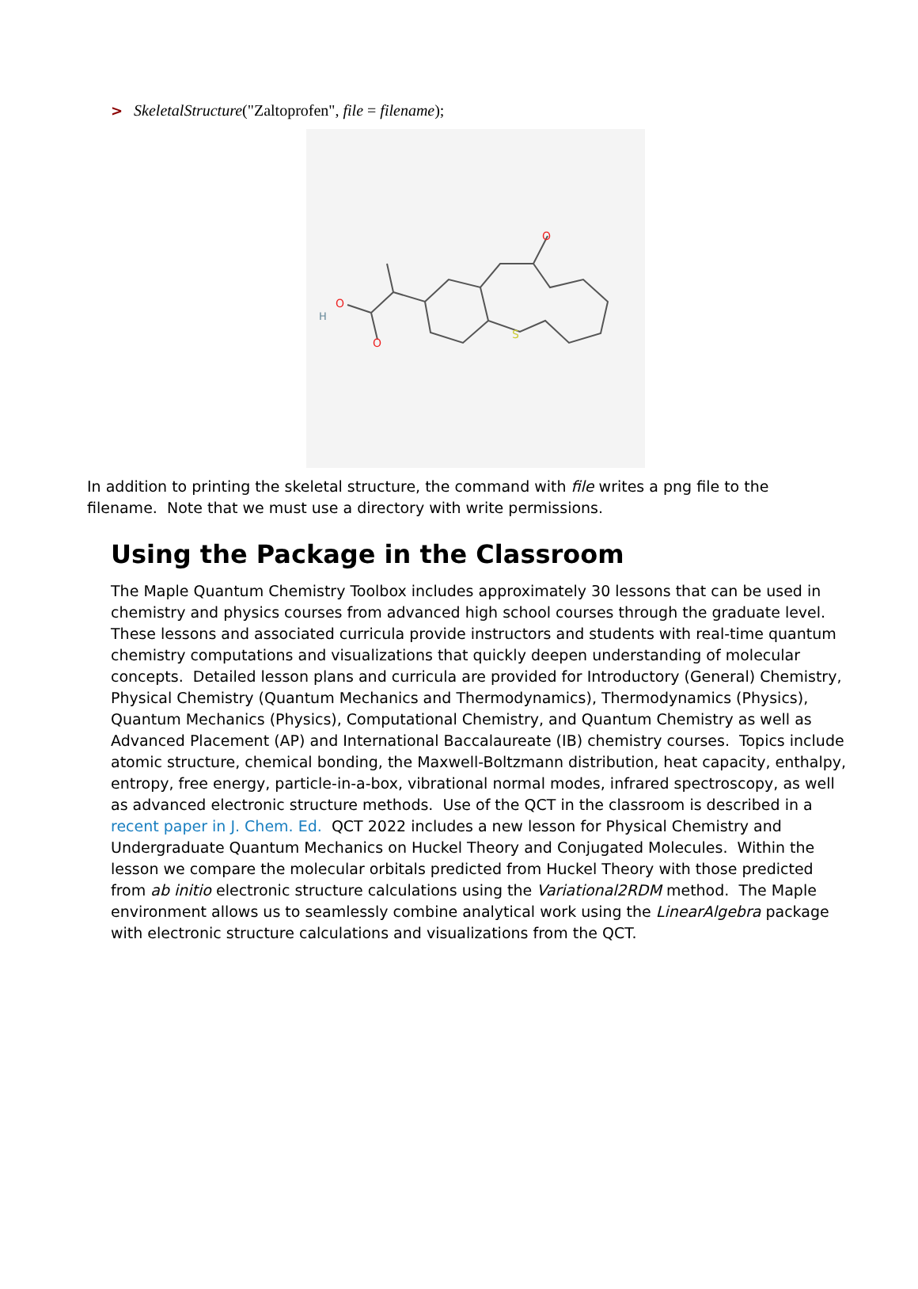> SkeletalStructure("Zaltoprofen", file = filename);
O
O
O
H
S
In addition to printing the skeletal structure, the command with file writes a png file to the filename. Note that we must use a directory with write permissions.
Using the Package in the Classroom
The Maple Quantum Chemistry Toolbox includes approximately 30 lessons that can be used in chemistry and physics courses from advanced high school courses through the graduate level. These lessons and associated curricula provide instructors and students with real-time quantum chemistry computations and visualizations that quickly deepen understanding of molecular concepts. Detailed lesson plans and curricula are provided for Introductory (General) Chemistry, Physical Chemistry (Quantum Mechanics and Thermodynamics), Thermodynamics (Physics), Quantum Mechanics (Physics), Computational Chemistry, and Quantum Chemistry as well as Advanced Placement (AP) and International Baccalaureate (IB) chemistry courses. Topics include atomic structure, chemical bonding, the Maxwell-Boltzmann distribution, heat capacity, enthalpy, entropy, free energy, particle-in-a-box, vibrational normal modes, infrared spectroscopy, as well as advanced electronic structure methods. Use of the QCT in the classroom is described in a recent paper in J. Chem. Ed. QCT 2022 includes a new lesson for Physical Chemistry and Undergraduate Quantum Mechanics on Huckel Theory and Conjugated Molecules. Within the lesson we compare the molecular orbitals predicted from Huckel Theory with those predicted from ab initio electronic structure calculations using the Variational2RDM method. The Maple environment allows us to seamlessly combine analytical work using the LinearAlgebra package with electronic structure calculations and visualizations from the QCT.